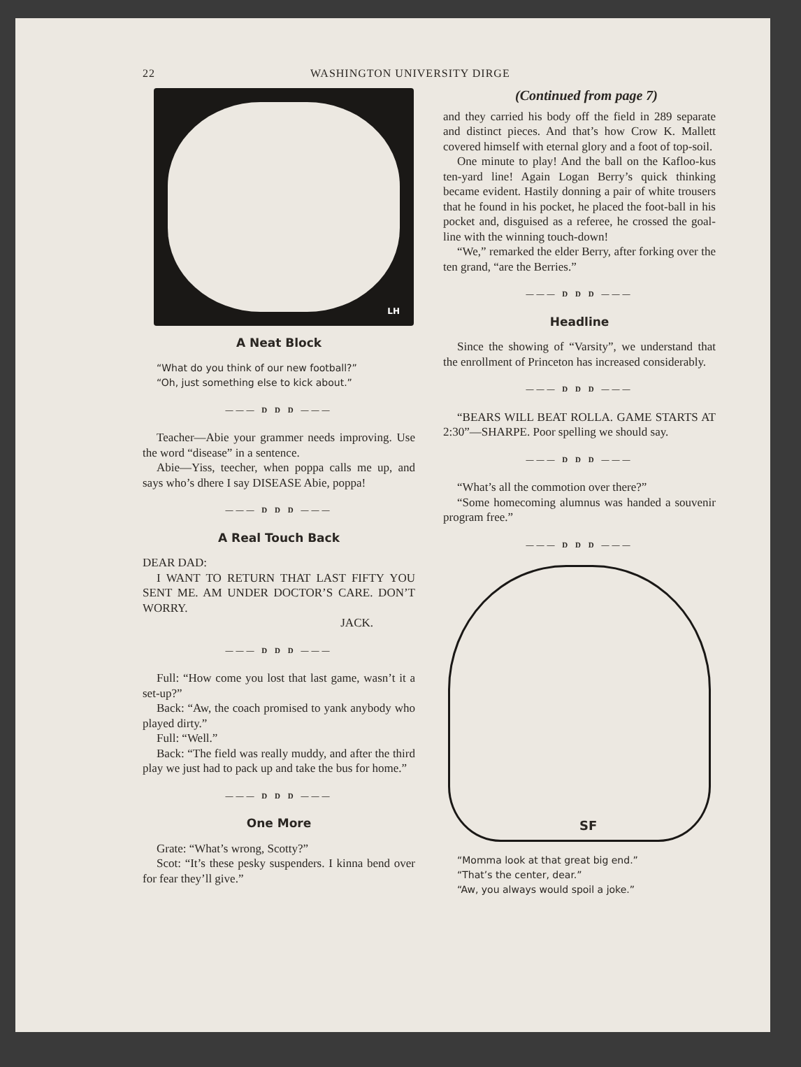22 WASHINGTON UNIVERSITY DIRGE
LH
A Neat Block
“What do you think of our new football?”
“Oh, just something else to kick about.”
——— D D D ———
Teacher—Abie your grammer needs improving. Use the word “disease” in a sentence.
Abie—Yiss, teecher, when poppa calls me up, and says who’s dhere I say DISEASE Abie, poppa!
——— D D D ———
A Real Touch Back
DEAR DAD:
I WANT TO RETURN THAT LAST FIFTY YOU SENT ME. AM UNDER DOCTOR’S CARE. DON’T WORRY.
JACK.
——— D D D ———
Full: “How come you lost that last game, wasn’t it a set-up?”
Back: “Aw, the coach promised to yank anybody who played dirty.”
Full: “Well.”
Back: “The field was really muddy, and after the third play we just had to pack up and take the bus for home.”
——— D D D ———
One More
Grate: “What’s wrong, Scotty?”
Scot: “It’s these pesky suspenders. I kinna bend over for fear they’ll give.”
(Continued from page 7)
and they carried his body off the field in 289 separate and distinct pieces. And that’s how Crow K. Mallett covered himself with eternal glory and a foot of top-soil.
One minute to play! And the ball on the Kafloo-kus ten-yard line! Again Logan Berry’s quick thinking became evident. Hastily donning a pair of white trousers that he found in his pocket, he placed the foot-ball in his pocket and, disguised as a referee, he crossed the goal-line with the winning touch-down!
“We,” remarked the elder Berry, after forking over the ten grand, “are the Berries.”
——— D D D ———
Headline
Since the showing of “Varsity”, we understand that the enrollment of Princeton has increased considerably.
——— D D D ———
“BEARS WILL BEAT ROLLA. GAME STARTS AT 2:30”—SHARPE. Poor spelling we should say.
——— D D D ———
“What’s all the commotion over there?”
“Some homecoming alumnus was handed a souvenir program free.”
——— D D D ———
SF
“Momma look at that great big end.”
“That’s the center, dear.”
“Aw, you always would spoil a joke.”